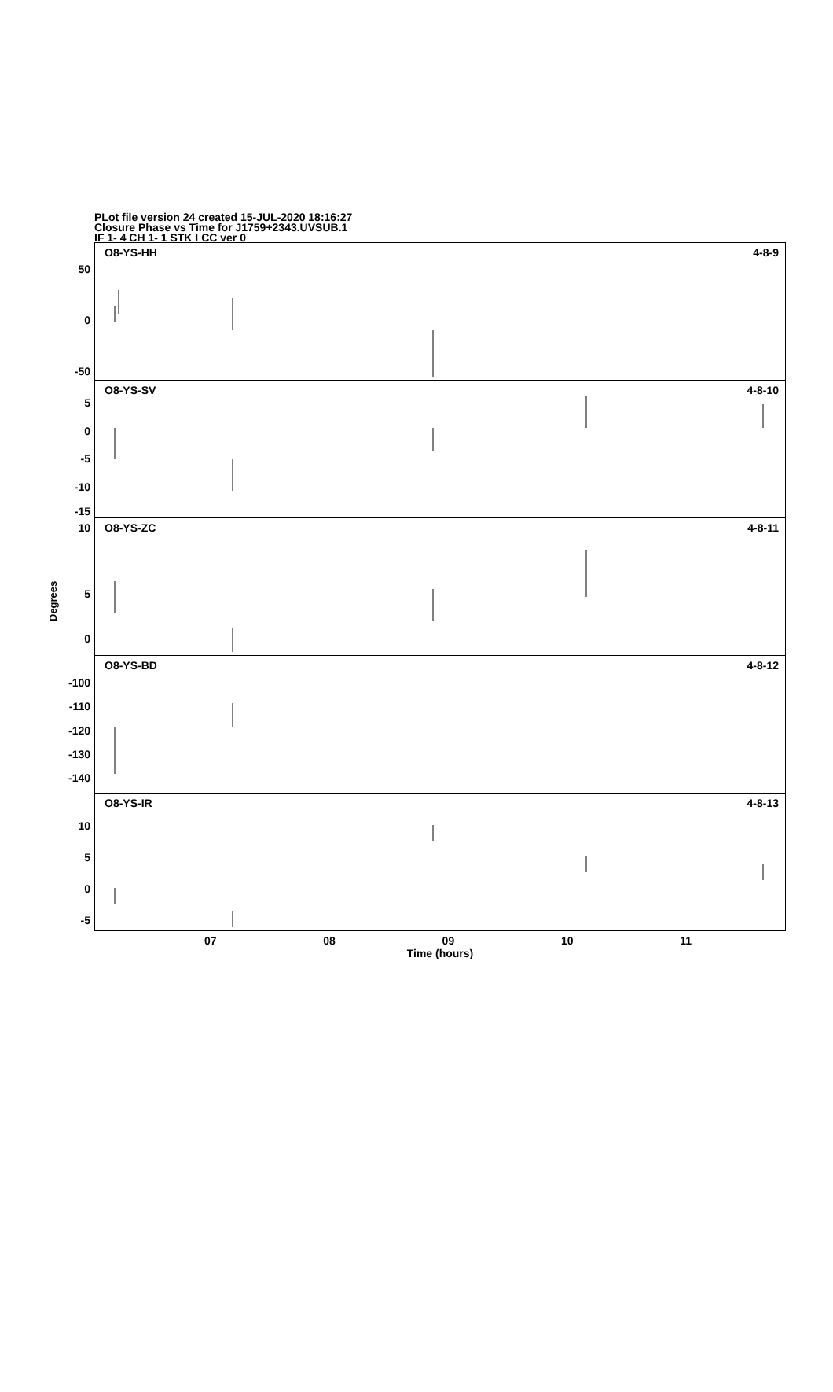PLot file version 24 created 15-JUL-2020 18:16:27
Closure Phase vs Time for J1759+2343.UVSUB.1
IF 1- 4 CH 1- 1 STK I CC ver 0
Degrees
O8-YS-HH 4-8-9
50
0
-50
O8-YS-SV 4-8-10
5
0
-5
-10
-15
O8-YS-ZC 4-8-11 10
5
0
O8-YS-BD 4-8-12
-100
-110
-120
-130
-140
O8-YS-IR 4-8-13
10
5
0
-5
07 08 09 10 11
Time (hours)